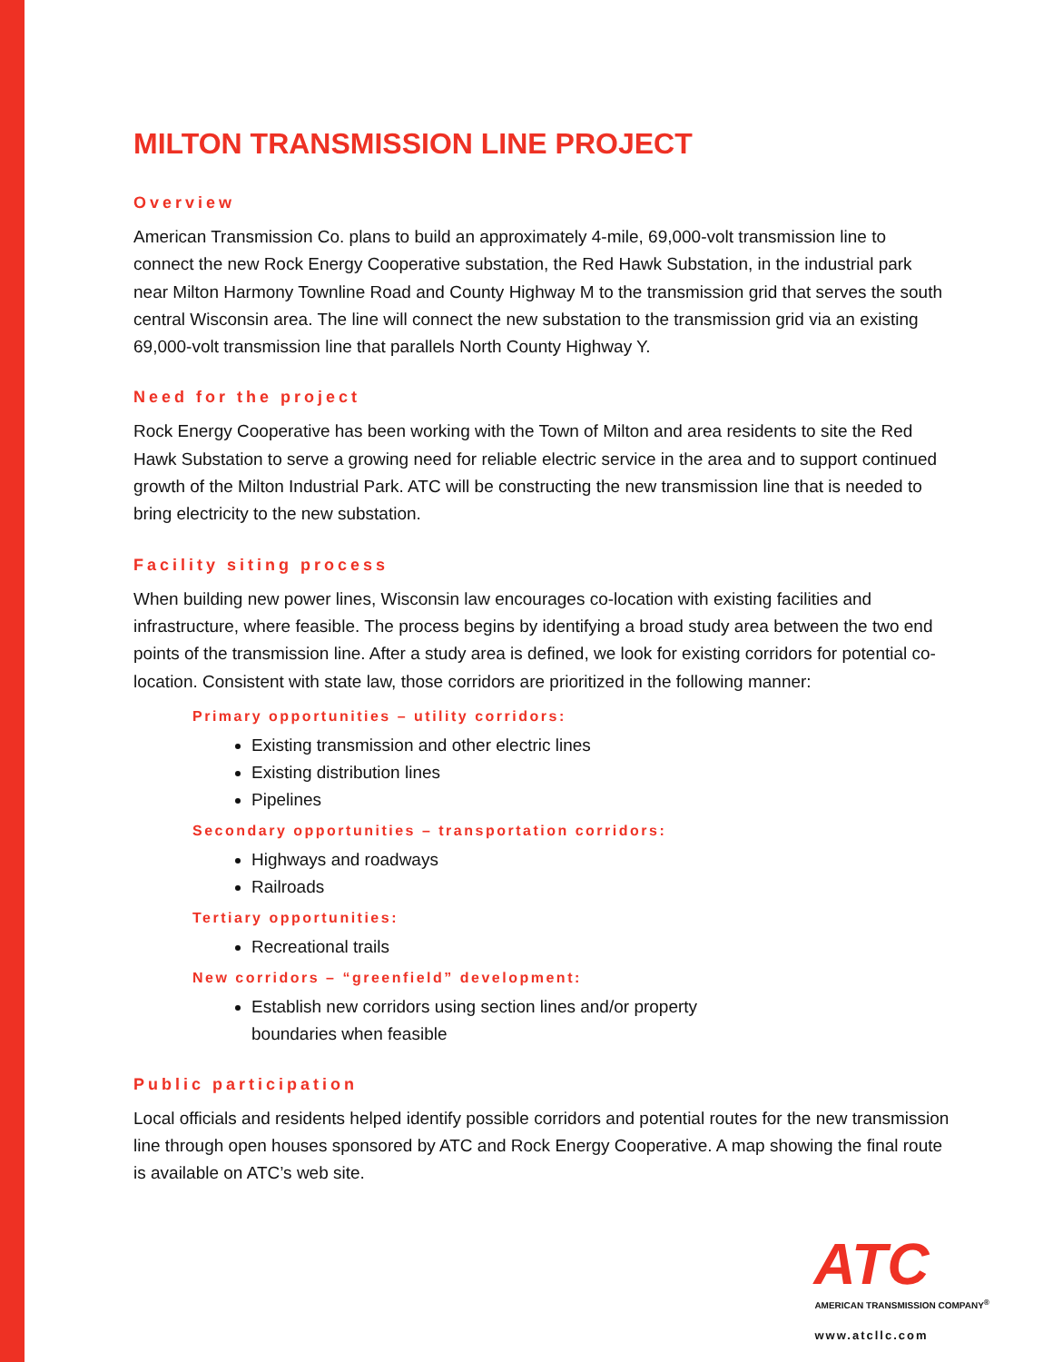MILTON TRANSMISSION LINE PROJECT
Overview
American Transmission Co. plans to build an approximately 4-mile, 69,000-volt transmission line to connect the new Rock Energy Cooperative substation, the Red Hawk Substation, in the industrial park near Milton Harmony Townline Road and County Highway M to the transmission grid that serves the south central Wisconsin area. The line will connect the new substation to the transmission grid via an existing 69,000-volt transmission line that parallels North County Highway Y.
Need for the project
Rock Energy Cooperative has been working with the Town of Milton and area residents to site the Red Hawk Substation to serve a growing need for reliable electric service in the area and to support continued growth of the Milton Industrial Park. ATC will be constructing the new transmission line that is needed to bring electricity to the new substation.
Facility siting process
When building new power lines, Wisconsin law encourages co-location with existing facilities and infrastructure, where feasible. The process begins by identifying a broad study area between the two end points of the transmission line. After a study area is defined, we look for existing corridors for potential co-location. Consistent with state law, those corridors are prioritized in the following manner:
Primary opportunities – utility corridors:
Existing transmission and other electric lines
Existing distribution lines
Pipelines
Secondary opportunities – transportation corridors:
Highways and roadways
Railroads
Tertiary opportunities:
Recreational trails
New corridors – “greenfield” development:
Establish new corridors using section lines and/or property
boundaries when feasible
Public participation
Local officials and residents helped identify possible corridors and potential routes for the new transmission line through open houses sponsored by ATC and Rock Energy Cooperative. A map showing the final route is available on ATC’s web site.
ATC
AMERICAN TRANSMISSION COMPANY<sup>®</sup>
www.atcllc.com